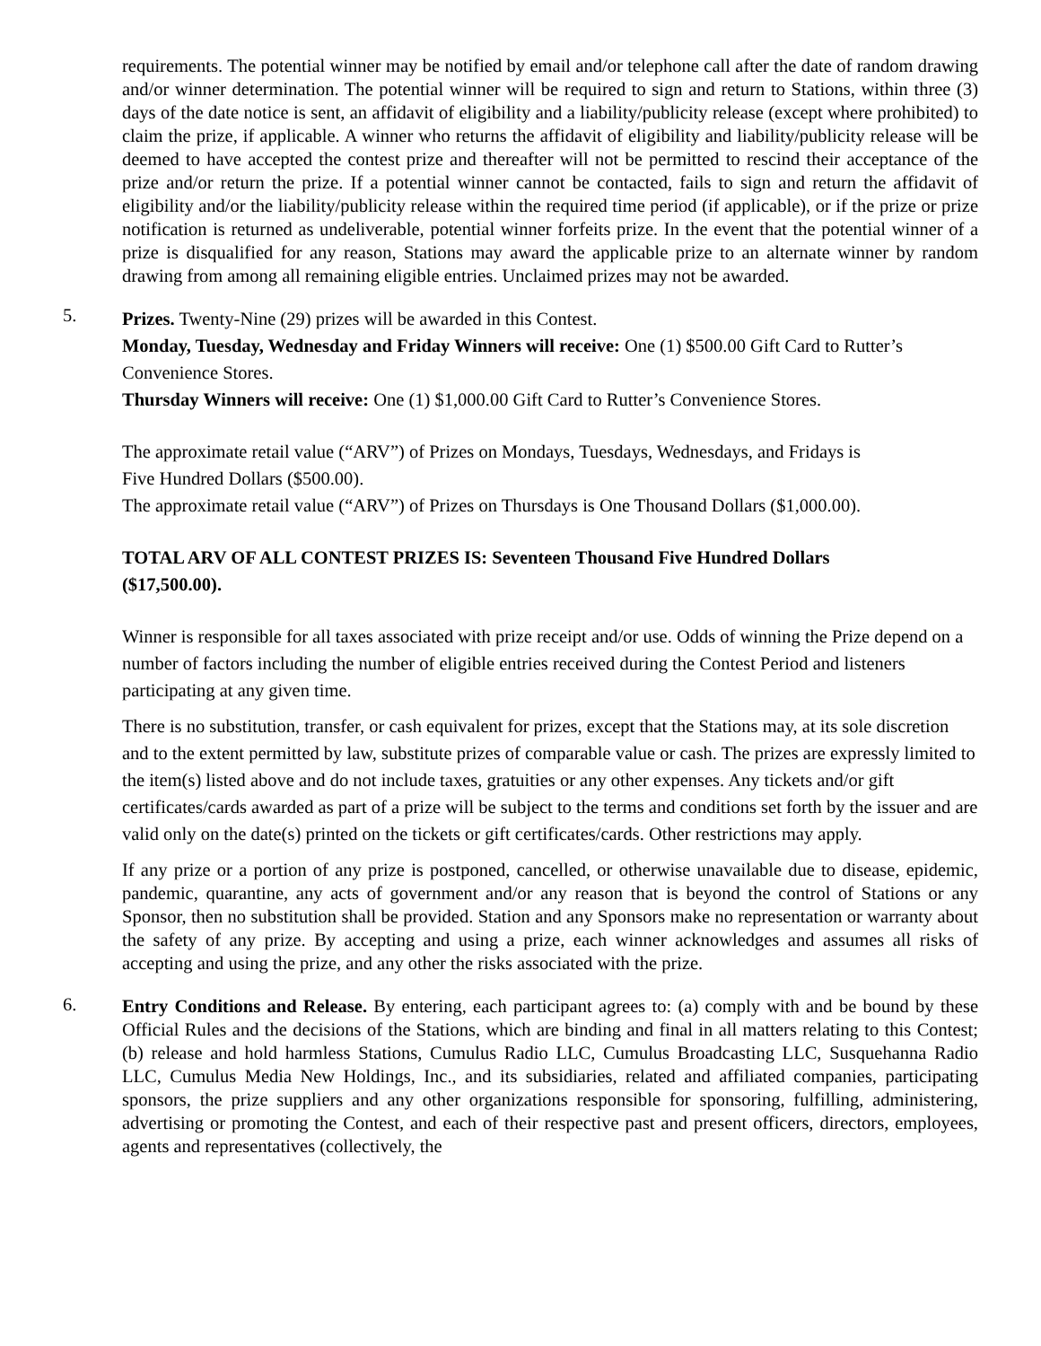requirements. The potential winner may be notified by email and/or telephone call after the date of random drawing and/or winner determination. The potential winner will be required to sign and return to Stations, within three (3) days of the date notice is sent, an affidavit of eligibility and a liability/publicity release (except where prohibited) to claim the prize, if applicable. A winner who returns the affidavit of eligibility and liability/publicity release will be deemed to have accepted the contest prize and thereafter will not be permitted to rescind their acceptance of the prize and/or return the prize. If a potential winner cannot be contacted, fails to sign and return the affidavit of eligibility and/or the liability/publicity release within the required time period (if applicable), or if the prize or prize notification is returned as undeliverable, potential winner forfeits prize. In the event that the potential winner of a prize is disqualified for any reason, Stations may award the applicable prize to an alternate winner by random drawing from among all remaining eligible entries. Unclaimed prizes may not be awarded.
5.
Prizes. Twenty-Nine (29) prizes will be awarded in this Contest.
Monday, Tuesday, Wednesday and Friday Winners will receive: One (1) $500.00 Gift Card to Rutter’s Convenience Stores.
Thursday Winners will receive: One (1) $1,000.00 Gift Card to Rutter’s Convenience Stores.
The approximate retail value (“ARV”) of Prizes on Mondays, Tuesdays, Wednesdays, and Fridays is Five Hundred Dollars ($500.00).
The approximate retail value (“ARV”) of Prizes on Thursdays is One Thousand Dollars ($1,000.00).
TOTAL ARV OF ALL CONTEST PRIZES IS: Seventeen Thousand Five Hundred Dollars ($17,500.00).
Winner is responsible for all taxes associated with prize receipt and/or use. Odds of winning the Prize depend on a number of factors including the number of eligible entries received during the Contest Period and listeners participating at any given time.
There is no substitution, transfer, or cash equivalent for prizes, except that the Stations may, at its sole discretion and to the extent permitted by law, substitute prizes of comparable value or cash. The prizes are expressly limited to the item(s) listed above and do not include taxes, gratuities or any other expenses. Any tickets and/or gift certificates/cards awarded as part of a prize will be subject to the terms and conditions set forth by the issuer and are valid only on the date(s) printed on the tickets or gift certificates/cards. Other restrictions may apply.
If any prize or a portion of any prize is postponed, cancelled, or otherwise unavailable due to disease, epidemic, pandemic, quarantine, any acts of government and/or any reason that is beyond the control of Stations or any Sponsor, then no substitution shall be provided. Station and any Sponsors make no representation or warranty about the safety of any prize. By accepting and using a prize, each winner acknowledges and assumes all risks of accepting and using the prize, and any other the risks associated with the prize.
6.
Entry Conditions and Release. By entering, each participant agrees to: (a) comply with and be bound by these Official Rules and the decisions of the Stations, which are binding and final in all matters relating to this Contest; (b) release and hold harmless Stations, Cumulus Radio LLC, Cumulus Broadcasting LLC, Susquehanna Radio LLC, Cumulus Media New Holdings, Inc., and its subsidiaries, related and affiliated companies, participating sponsors, the prize suppliers and any other organizations responsible for sponsoring, fulfilling, administering, advertising or promoting the Contest, and each of their respective past and present officers, directors, employees, agents and representatives (collectively, the